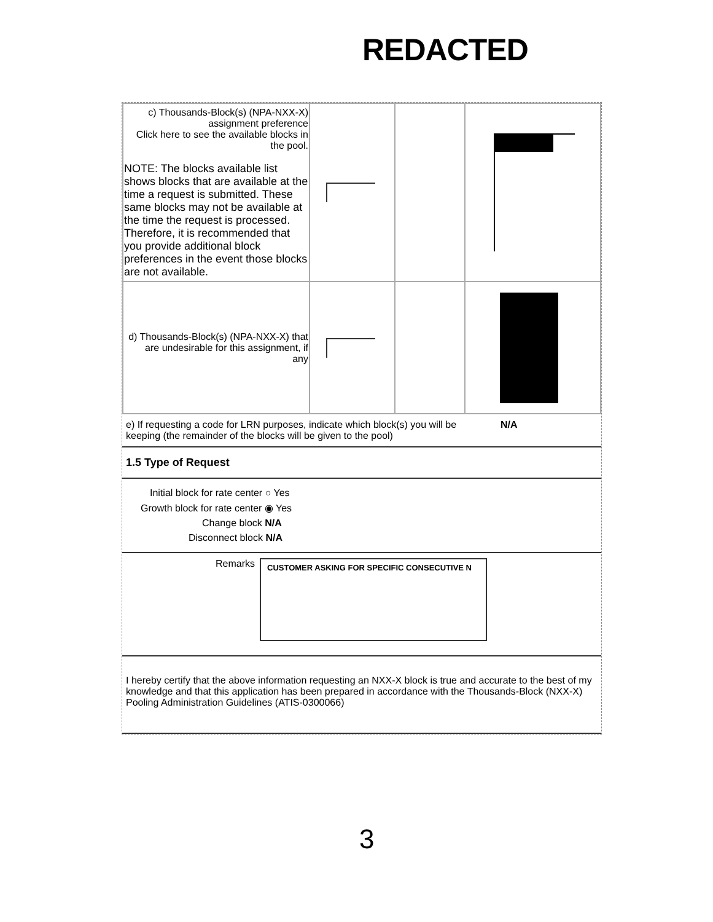REDACTED
| c) Thousands-Block(s) (NPA-NXX-X) assignment preference Click here to see the available blocks in the pool. NOTE: The blocks available list shows blocks that are available at the time a request is submitted. These same blocks may not be available at the time the request is processed. Therefore, it is recommended that you provide additional block preferences in the event those blocks are not available. | | | |
| d) Thousands-Block(s) (NPA-NXX-X) that are undesirable for this assignment, if any | | | |
e) If requesting a code for LRN purposes, indicate which block(s) you will be keeping (the remainder of the blocks will be given to the pool)
N/A
1.5 Type of Request
Initial block for rate center ○ Yes
Growth block for rate center ◉ Yes
Change block N/A
Disconnect block N/A
Remarks
CUSTOMER ASKING FOR SPECIFIC CONSECUTIVE N
I hereby certify that the above information requesting an NXX-X block is true and accurate to the best of my knowledge and that this application has been prepared in accordance with the Thousands-Block (NXX-X) Pooling Administration Guidelines (ATIS-0300066)
3